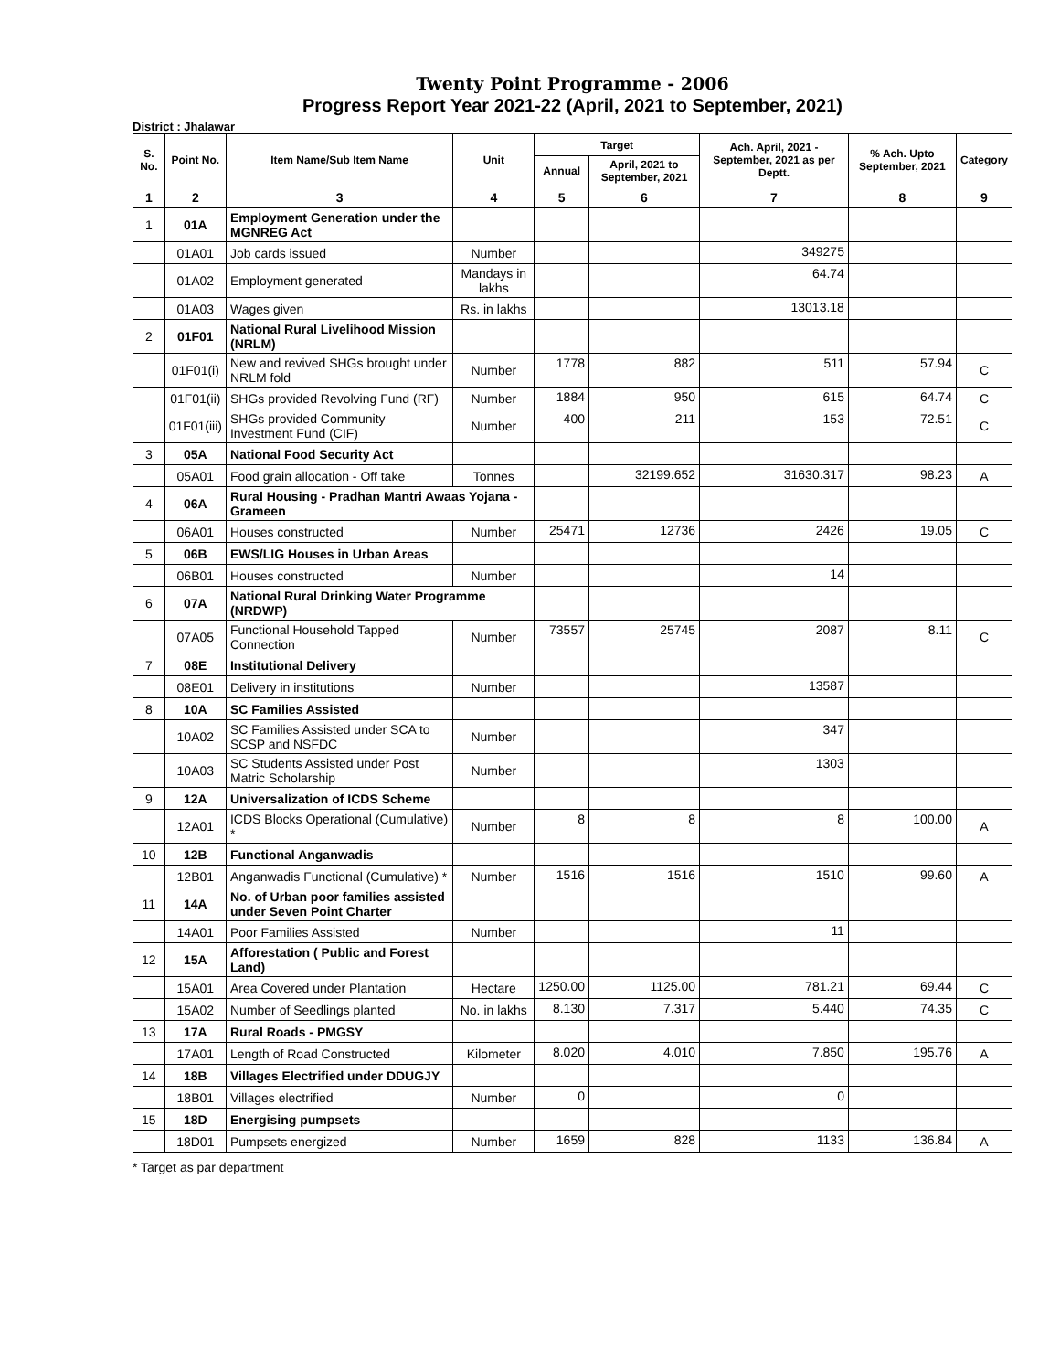Twenty Point Programme - 2006
Progress Report Year 2021-22 (April, 2021 to September, 2021)
District : Jhalawar
| S. No. | Point No. | Item Name/Sub Item Name | Unit | Target | | Ach. April, 2021 - September, 2021 as per Deptt. | % Ach. Upto September, 2021 | Category |
| --- | --- | --- | --- | --- | --- | --- | --- | --- |
| | | | | Annual | April, 2021 to September, 2021 | | | |
| 1 | 2 | 3 | 4 | 5 | 6 | 7 | 8 | 9 |
| 1 | 01A | Employment Generation under the MGNREG Act | | | | | | |
| | 01A01 | Job cards issued | Number | | | 349275 | | |
| | 01A02 | Employment generated | Mandays in lakhs | | | 64.74 | | |
| | 01A03 | Wages given | Rs. in lakhs | | | 13013.18 | | |
| 2 | 01F01 | National Rural Livelihood Mission (NRLM) | | | | | | |
| | 01F01(i) | New and revived SHGs brought under NRLM fold | Number | 1778 | 882 | 511 | 57.94 | C |
| | 01F01(ii) | SHGs provided Revolving Fund (RF) | Number | 1884 | 950 | 615 | 64.74 | C |
| | 01F01(iii) | SHGs provided Community Investment Fund (CIF) | Number | 400 | 211 | 153 | 72.51 | C |
| 3 | 05A | National Food Security Act | | | | | | |
| | 05A01 | Food grain allocation - Off take | Tonnes | | 32199.652 | 31630.317 | 98.23 | A |
| 4 | 06A | Rural Housing - Pradhan Mantri Awaas Yojana - Grameen | | | | | | |
| | 06A01 | Houses constructed | Number | 25471 | 12736 | 2426 | 19.05 | C |
| 5 | 06B | EWS/LIG Houses in Urban Areas | | | | | | |
| | 06B01 | Houses constructed | Number | | | 14 | | |
| 6 | 07A | National Rural Drinking Water Programme (NRDWP) | | | | | | |
| | 07A05 | Functional Household Tapped Connection | Number | 73557 | 25745 | 2087 | 8.11 | C |
| 7 | 08E | Institutional Delivery | | | | | | |
| | 08E01 | Delivery in institutions | Number | | | 13587 | | |
| 8 | 10A | SC Families Assisted | | | | | | |
| | 10A02 | SC Families Assisted under SCA to SCSP and NSFDC | Number | | | 347 | | |
| | 10A03 | SC Students Assisted under Post Matric Scholarship | Number | | | 1303 | | |
| 9 | 12A | Universalization of ICDS Scheme | | | | | | |
| | 12A01 | ICDS Blocks Operational (Cumulative) * | Number | 8 | 8 | 8 | 100.00 | A |
| 10 | 12B | Functional Anganwadis | | | | | | |
| | 12B01 | Anganwadis Functional (Cumulative) * | Number | 1516 | 1516 | 1510 | 99.60 | A |
| 11 | 14A | No. of Urban poor families assisted under Seven Point Charter | | | | | | |
| | 14A01 | Poor Families Assisted | Number | | | 11 | | |
| 12 | 15A | Afforestation ( Public and Forest Land) | | | | | | |
| | 15A01 | Area Covered under Plantation | Hectare | 1250.00 | 1125.00 | 781.21 | 69.44 | C |
| | 15A02 | Number of Seedlings planted | No. in lakhs | 8.130 | 7.317 | 5.440 | 74.35 | C |
| 13 | 17A | Rural Roads - PMGSY | | | | | | |
| | 17A01 | Length of Road Constructed | Kilometer | 8.020 | 4.010 | 7.850 | 195.76 | A |
| 14 | 18B | Villages Electrified under DDUGJY | | | | | | |
| | 18B01 | Villages electrified | Number | 0 | | 0 | | |
| 15 | 18D | Energising pumpsets | | | | | | |
| | 18D01 | Pumpsets energized | Number | 1659 | 828 | 1133 | 136.84 | A |
* Target as par department